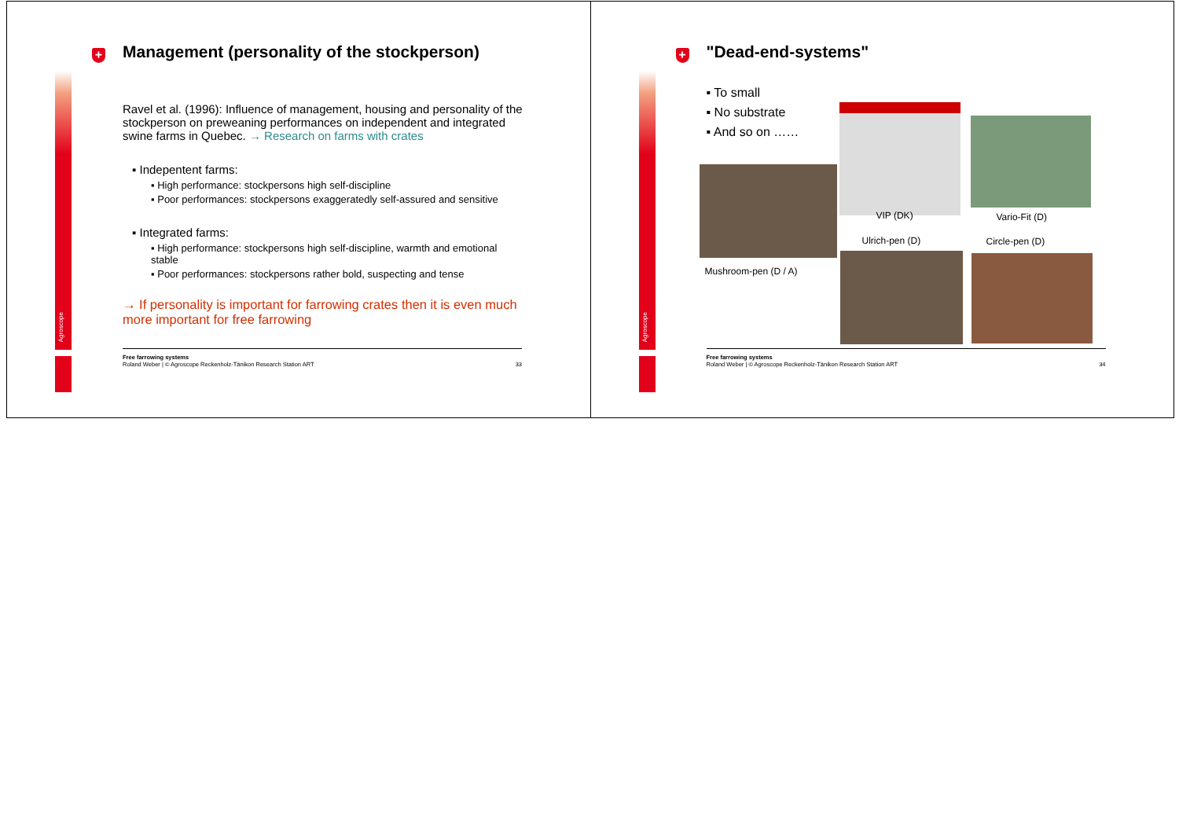Agroscope
+
Management (personality of the stockperson)
Ravel et al. (1996): Influence of management, housing and personality of the stockperson on preweaning performances on independent and integrated swine farms in Quebec. → Research on farms with crates
▪ Indepentent farms:
▪ High performance: stockpersons high self-discipline
▪ Poor performances: stockpersons exaggeratedly self-assured and sensitive
▪ Integrated farms:
▪ High performance: stockpersons high self-discipline, warmth and emotional stable
▪ Poor performances: stockpersons rather bold, suspecting and tense
→ If personality is important for farrowing crates then it is even much more important for free farrowing
Free farrowing systems
Roland Weber | © Agroscope Reckenholz-Tänikon Research Station ART 33
Agroscope
+
"Dead-end-systems"
▪ To small
▪ No substrate
▪ And so on ……
VIP (DK) Vario-Fit (D)
Ulrich-pen (D) Circle-pen (D)
Mushroom-pen (D / A)
Free farrowing systems
Roland Weber | © Agroscope Reckenholz-Tänikon Research Station ART 34